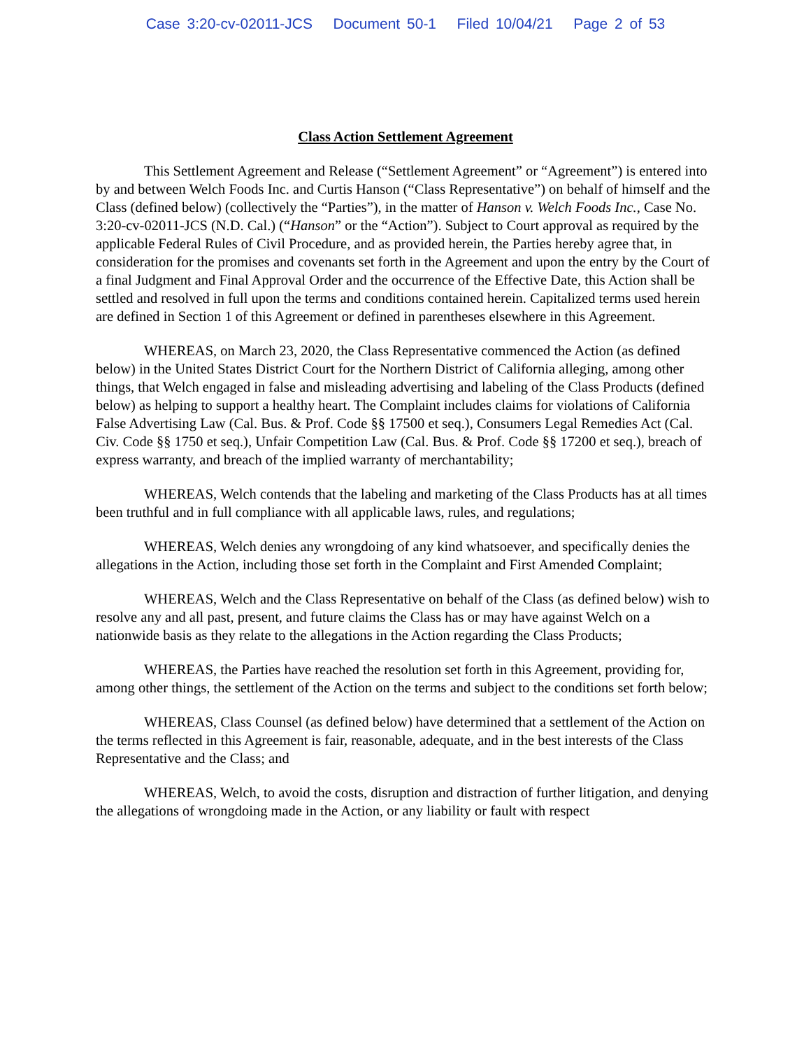Case 3:20-cv-02011-JCS Document 50-1 Filed 10/04/21 Page 2 of 53
Class Action Settlement Agreement
This Settlement Agreement and Release (“Settlement Agreement” or “Agreement”) is entered into by and between Welch Foods Inc. and Curtis Hanson (“Class Representative”) on behalf of himself and the Class (defined below) (collectively the “Parties”), in the matter of Hanson v. Welch Foods Inc., Case No. 3:20-cv-02011-JCS (N.D. Cal.) (“Hanson” or the “Action”). Subject to Court approval as required by the applicable Federal Rules of Civil Procedure, and as provided herein, the Parties hereby agree that, in consideration for the promises and covenants set forth in the Agreement and upon the entry by the Court of a final Judgment and Final Approval Order and the occurrence of the Effective Date, this Action shall be settled and resolved in full upon the terms and conditions contained herein. Capitalized terms used herein are defined in Section 1 of this Agreement or defined in parentheses elsewhere in this Agreement.
WHEREAS, on March 23, 2020, the Class Representative commenced the Action (as defined below) in the United States District Court for the Northern District of California alleging, among other things, that Welch engaged in false and misleading advertising and labeling of the Class Products (defined below) as helping to support a healthy heart. The Complaint includes claims for violations of California False Advertising Law (Cal. Bus. & Prof. Code §§ 17500 et seq.), Consumers Legal Remedies Act (Cal. Civ. Code §§ 1750 et seq.), Unfair Competition Law (Cal. Bus. & Prof. Code §§ 17200 et seq.), breach of express warranty, and breach of the implied warranty of merchantability;
WHEREAS, Welch contends that the labeling and marketing of the Class Products has at all times been truthful and in full compliance with all applicable laws, rules, and regulations;
WHEREAS, Welch denies any wrongdoing of any kind whatsoever, and specifically denies the allegations in the Action, including those set forth in the Complaint and First Amended Complaint;
WHEREAS, Welch and the Class Representative on behalf of the Class (as defined below) wish to resolve any and all past, present, and future claims the Class has or may have against Welch on a nationwide basis as they relate to the allegations in the Action regarding the Class Products;
WHEREAS, the Parties have reached the resolution set forth in this Agreement, providing for, among other things, the settlement of the Action on the terms and subject to the conditions set forth below;
WHEREAS, Class Counsel (as defined below) have determined that a settlement of the Action on the terms reflected in this Agreement is fair, reasonable, adequate, and in the best interests of the Class Representative and the Class; and
WHEREAS, Welch, to avoid the costs, disruption and distraction of further litigation, and denying the allegations of wrongdoing made in the Action, or any liability or fault with respect